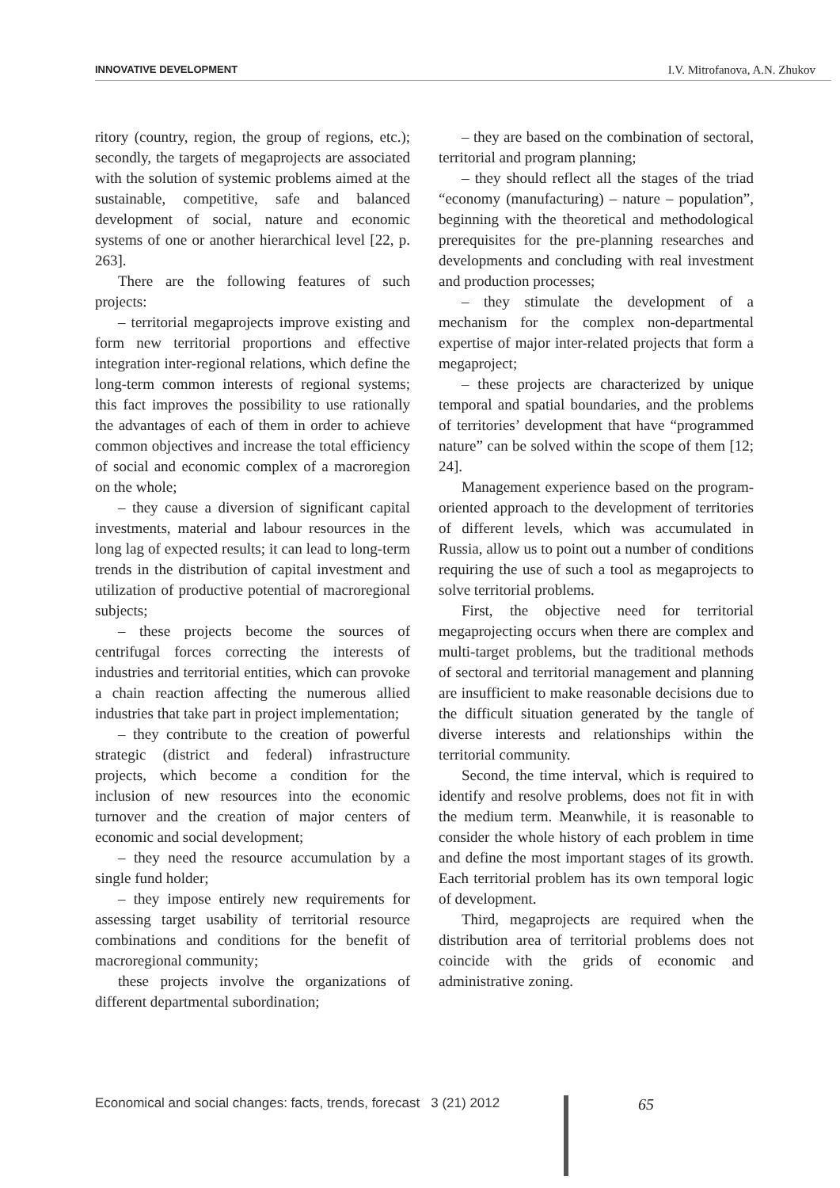INNOVATIVE DEVELOPMENT I.V. Mitrofanova, A.N. Zhukov
ritory (country, region, the group of regions, etc.); secondly, the targets of megaprojects are associated with the solution of systemic problems aimed at the sustainable, competitive, safe and balanced development of social, nature and economic systems of one or another hierarchical level [22, p. 263].
There are the following features of such projects:
– territorial megaprojects improve existing and form new territorial proportions and effective integration inter-regional relations, which define the long-term common interests of regional systems; this fact improves the possibility to use rationally the advantages of each of them in order to achieve common objectives and increase the total efficiency of social and economic complex of a macroregion on the whole;
– they cause a diversion of significant capital investments, material and labour resources in the long lag of expected results; it can lead to long-term trends in the distribution of capital investment and utilization of productive potential of macroregional subjects;
– these projects become the sources of centrifugal forces correcting the interests of industries and territorial entities, which can provoke a chain reaction affecting the numerous allied industries that take part in project implementation;
– they contribute to the creation of powerful strategic (district and federal) infrastructure projects, which become a condition for the inclusion of new resources into the economic turnover and the creation of major centers of economic and social development;
– they need the resource accumulation by a single fund holder;
– they impose entirely new requirements for assessing target usability of territorial resource combinations and conditions for the benefit of macroregional community;
these projects involve the organizations of different departmental subordination;
– they are based on the combination of sectoral, territorial and program planning;
– they should reflect all the stages of the triad “economy (manufacturing) – nature – population”, beginning with the theoretical and methodological prerequisites for the pre-planning researches and developments and concluding with real investment and production processes;
– they stimulate the development of a mechanism for the complex non-departmental expertise of major inter-related projects that form a megaproject;
– these projects are characterized by unique temporal and spatial boundaries, and the problems of territories’ development that have “programmed nature” can be solved within the scope of them [12; 24].
Management experience based on the program-oriented approach to the development of territories of different levels, which was accumulated in Russia, allow us to point out a number of conditions requiring the use of such a tool as megaprojects to solve territorial problems.
First, the objective need for territorial megaprojecting occurs when there are complex and multi-target problems, but the traditional methods of sectoral and territorial management and planning are insufficient to make reasonable decisions due to the difficult situation generated by the tangle of diverse interests and relationships within the territorial community.
Second, the time interval, which is required to identify and resolve problems, does not fit in with the medium term. Meanwhile, it is reasonable to consider the whole history of each problem in time and define the most important stages of its growth. Each territorial problem has its own temporal logic of development.
Third, megaprojects are required when the distribution area of territorial problems does not coincide with the grids of economic and administrative zoning.
Economical and social changes: facts, trends, forecast 3 (21) 2012
65